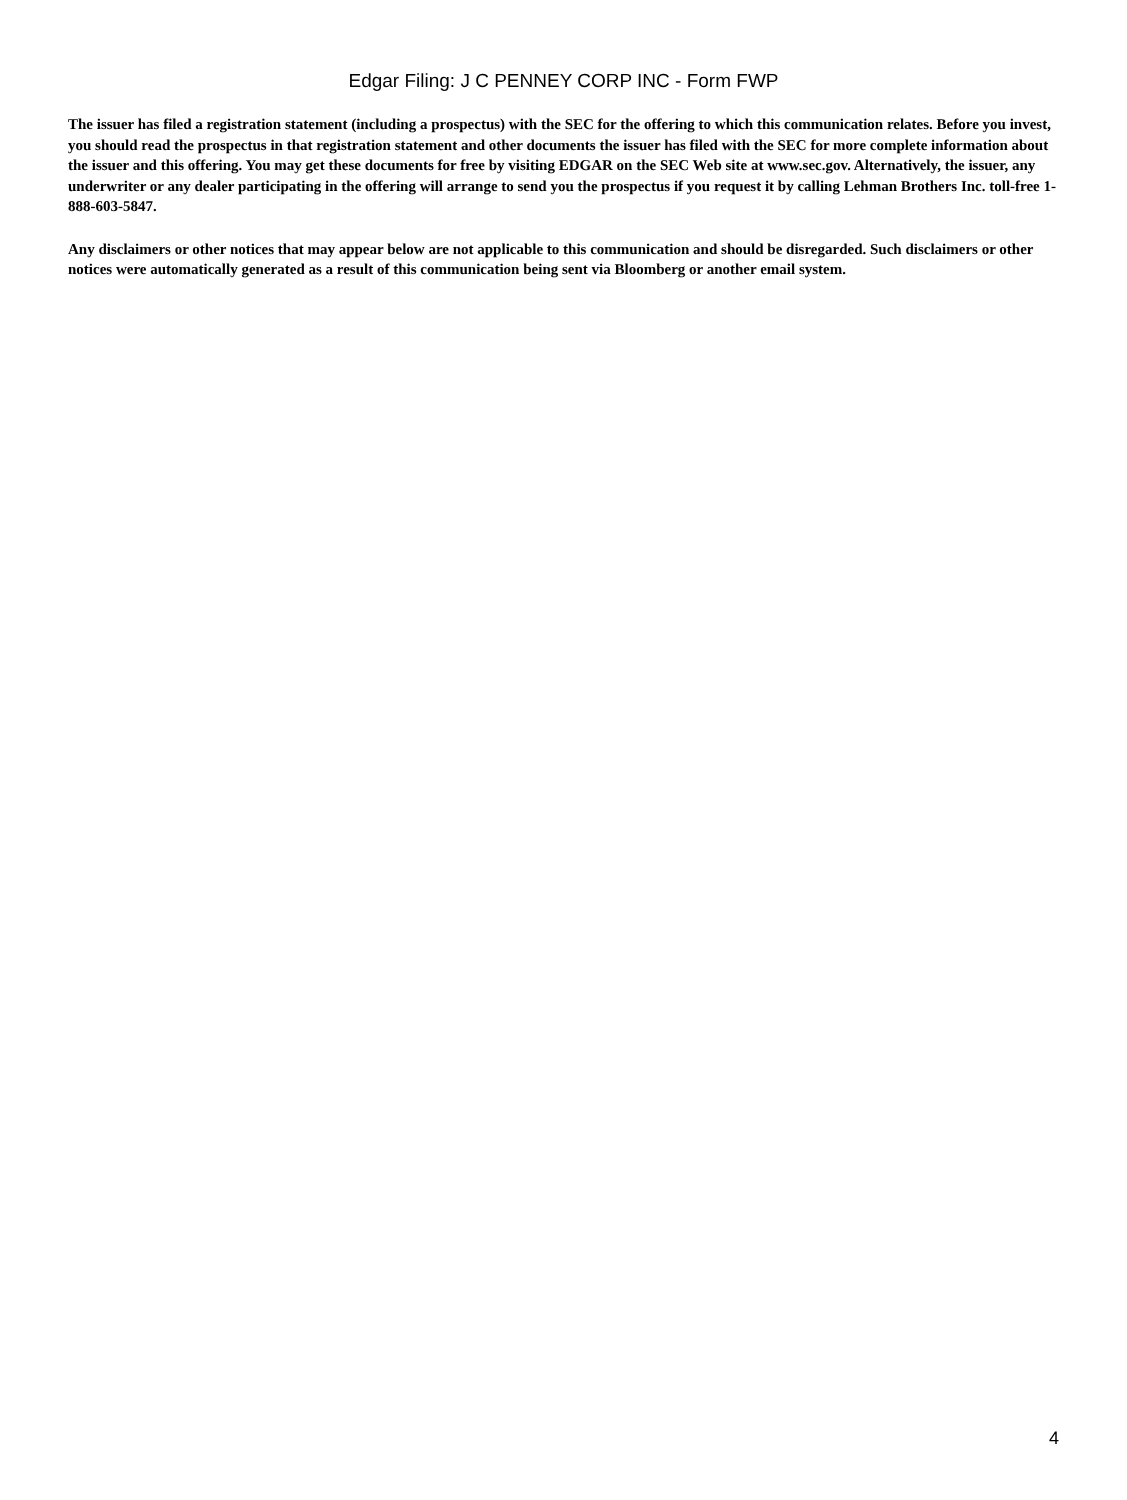Edgar Filing: J C PENNEY CORP INC - Form FWP
The issuer has filed a registration statement (including a prospectus) with the SEC for the offering to which this communication relates. Before you invest, you should read the prospectus in that registration statement and other documents the issuer has filed with the SEC for more complete information about the issuer and this offering. You may get these documents for free by visiting EDGAR on the SEC Web site at www.sec.gov. Alternatively, the issuer, any underwriter or any dealer participating in the offering will arrange to send you the prospectus if you request it by calling Lehman Brothers Inc. toll-free 1-888-603-5847.
Any disclaimers or other notices that may appear below are not applicable to this communication and should be disregarded. Such disclaimers or other notices were automatically generated as a result of this communication being sent via Bloomberg or another email system.
4